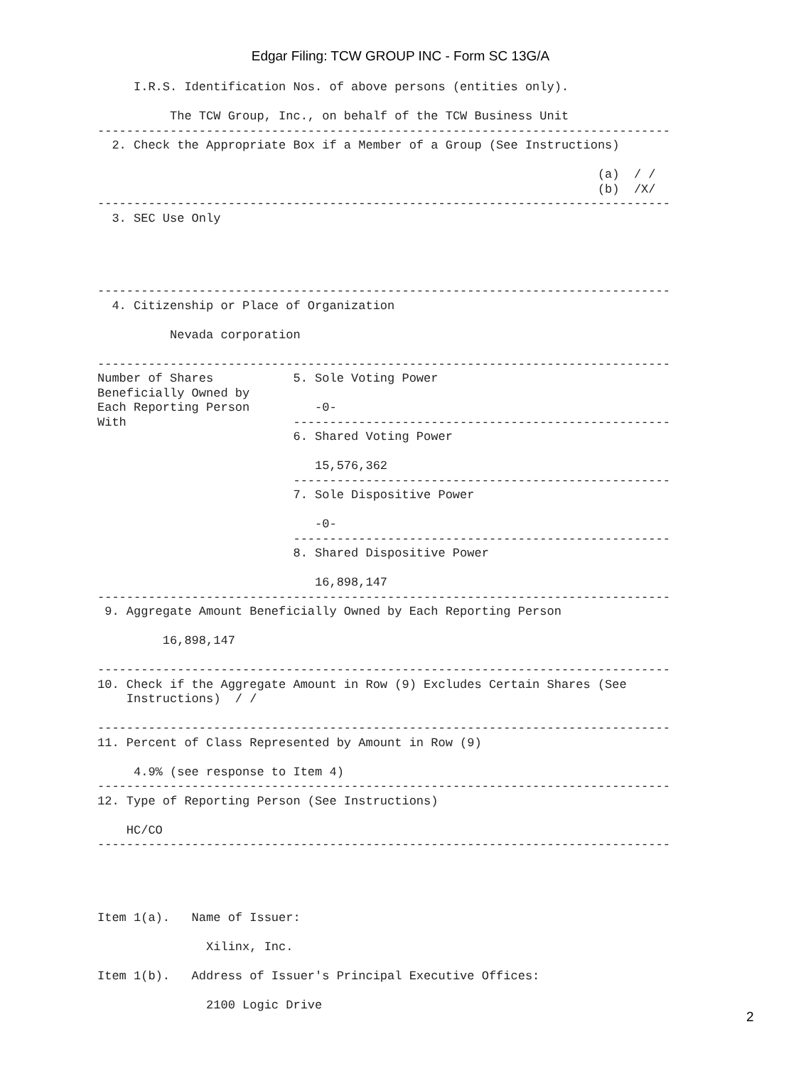Edgar Filing: TCW GROUP INC - Form SC 13G/A
     I.R.S. Identification Nos. of above persons (entities only).

          The TCW Group, Inc., on behalf of the TCW Business Unit
-------------------------------------------------------------------------------
  2. Check the Appropriate Box if a Member of a Group (See Instructions)

                                                                     (a)  / /
                                                                     (b)  /X/
-------------------------------------------------------------------------------
  3. SEC Use Only




-------------------------------------------------------------------------------
  4. Citizenship or Place of Organization

          Nevada corporation

-------------------------------------------------------------------------------
Number of Shares
Beneficially Owned by
Each Reporting Person
With
5. Sole Voting Power

   -0-
----------------------------------------------------
6. Shared Voting Power

   15,576,362
----------------------------------------------------
7. Sole Dispositive Power

   -0-
----------------------------------------------------
8. Shared Dispositive Power

   16,898,147
-------------------------------------------------------------------------------
 9. Aggregate Amount Beneficially Owned by Each Reporting Person

         16,898,147

-------------------------------------------------------------------------------
10. Check if the Aggregate Amount in Row (9) Excludes Certain Shares (See
    Instructions)  / /

-------------------------------------------------------------------------------
11. Percent of Class Represented by Amount in Row (9)

     4.9% (see response to Item 4)
-------------------------------------------------------------------------------
12. Type of Reporting Person (See Instructions)

    HC/CO
-------------------------------------------------------------------------------




Item 1(a).   Name of Issuer:

               Xilinx, Inc.

Item 1(b).   Address of Issuer's Principal Executive Offices:

               2100 Logic Drive
2